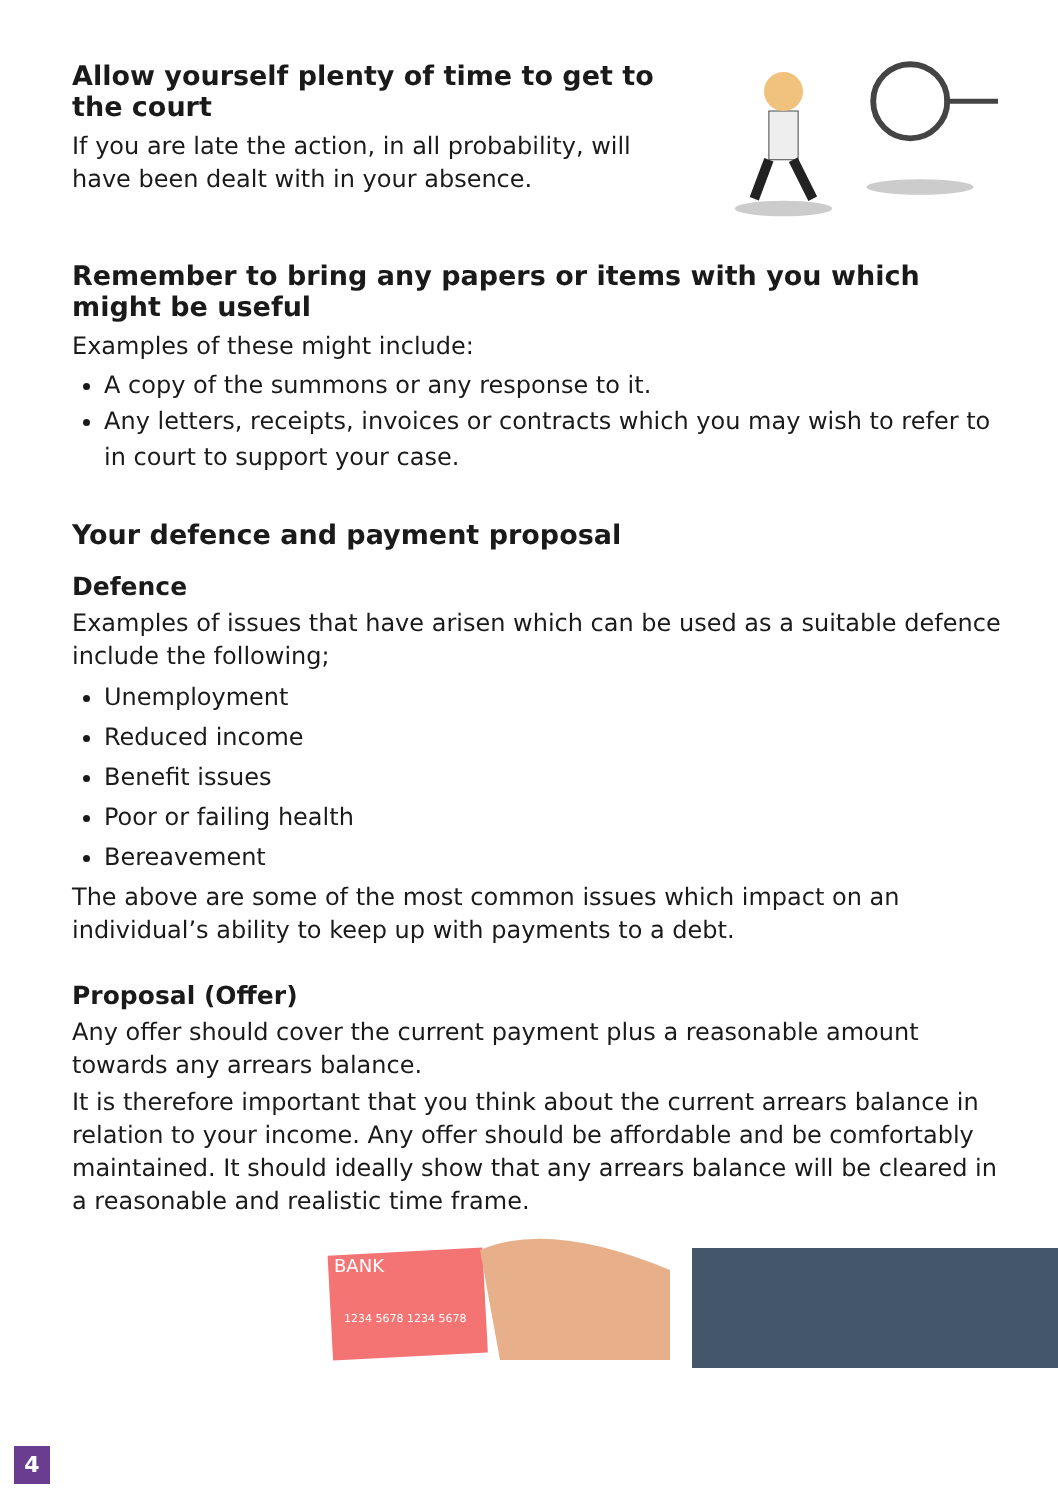Allow yourself plenty of time to get to the court
If you are late the action, in all probability, will have been dealt with in your absence.
Remember to bring any papers or items with you which might be useful
Examples of these might include:
A copy of the summons or any response to it.
Any letters, receipts, invoices or contracts which you may wish to refer to in court to support your case.
Your defence and payment proposal
Defence
Examples of issues that have arisen which can be used as a suitable defence include the following;
Unemployment
Reduced income
Benefit issues
Poor or failing health
Bereavement
The above are some of the most common issues which impact on an individual’s ability to keep up with payments to a debt.
Proposal (Offer)
Any offer should cover the current payment plus a reasonable amount towards any arrears balance.
It is therefore important that you think about the current arrears balance in relation to your income. Any offer should be affordable and be comfortably maintained. It should ideally show that any arrears balance will be cleared in a reasonable and realistic time frame.
BANK
1234 5678 1234 5678
4